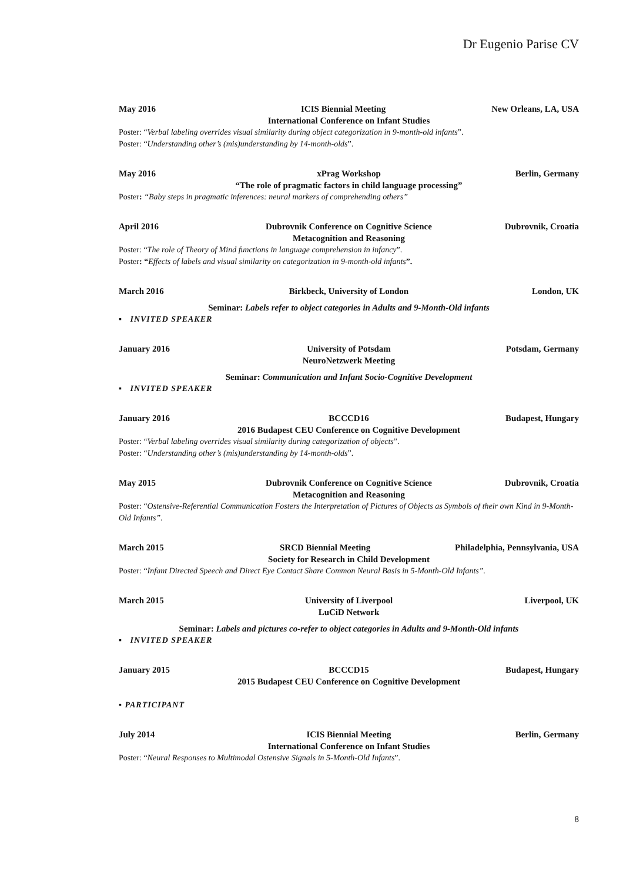Dr Eugenio Parise CV
May 2016 ICIS Biennial Meeting New Orleans, LA, USA
International Conference on Infant Studies
Poster: “Verbal labeling overrides visual similarity during object categorization in 9-month-old infants”.
Poster: “Understanding other’s (mis)understanding by 14-month-olds”.
May 2016 xPrag Workshop Berlin, Germany
“The role of pragmatic factors in child language processing”
Poster: “Baby steps in pragmatic inferences: neural markers of comprehending others”
April 2016 Dubrovnik Conference on Cognitive Science Dubrovnik, Croatia
Metacognition and Reasoning
Poster: “The role of Theory of Mind functions in language comprehension in infancy”.
Poster: “Effects of labels and visual similarity on categorization in 9-month-old infants”.
March 2016 Birkbeck, University of London London, UK
Seminar: Labels refer to object categories in Adults and 9-Month-Old infants
▪ INVITED SPEAKER
January 2016 University of Potsdam Potsdam, Germany
NeuroNetzwerk Meeting
Seminar: Communication and Infant Socio-Cognitive Development
▪ INVITED SPEAKER
January 2016 BCCCD16 Budapest, Hungary
2016 Budapest CEU Conference on Cognitive Development
Poster: “Verbal labeling overrides visual similarity during categorization of objects”.
Poster: “Understanding other’s (mis)understanding by 14-month-olds”.
May 2015 Dubrovnik Conference on Cognitive Science Dubrovnik, Croatia
Metacognition and Reasoning
Poster: “Ostensive-Referential Communication Fosters the Interpretation of Pictures of Objects as Symbols of their own Kind in 9-Month-Old Infants”.
March 2015 SRCD Biennial Meeting Philadelphia, Pennsylvania, USA
Society for Research in Child Development
Poster: “Infant Directed Speech and Direct Eye Contact Share Common Neural Basis in 5-Month-Old Infants”.
March 2015 University of Liverpool Liverpool, UK
LuCiD Network
Seminar: Labels and pictures co-refer to object categories in Adults and 9-Month-Old infants
▪ INVITED SPEAKER
January 2015 BCCCD15 Budapest, Hungary
2015 Budapest CEU Conference on Cognitive Development
▪ PARTICIPANT
July 2014 ICIS Biennial Meeting Berlin, Germany
International Conference on Infant Studies
Poster: “Neural Responses to Multimodal Ostensive Signals in 5-Month-Old Infants”.
8